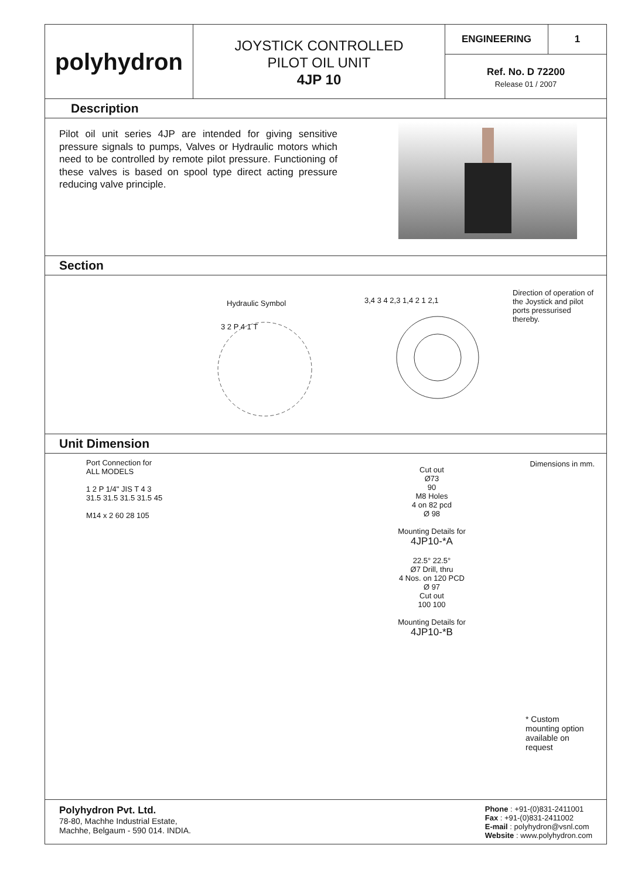polyhydron
JOYSTICK CONTROLLED
PILOT OIL UNIT
4JP 10
ENGINEERING 1
Ref. No. D 72200
Release 01 / 2007
Description
Pilot oil unit series 4JP are intended for giving sensitive pressure signals to pumps, Valves or Hydraulic motors which need to be controlled by remote pilot pressure. Functioning of these valves is based on spool type direct acting pressure reducing valve principle.
Section
Hydraulic Symbol
3 2 P 4 1 T
3,4 3 4 2,3 1,4 2 1 2,1
Direction of operation of the Joystick and pilot ports pressurised thereby.
Unit Dimension
Port Connection for
ALL MODELS
1 2 P 1/4" JIS T 4 3
31.5 31.5 31.5 31.5 45
M14 x 2 60 28 105
Cut out
Ø73
90
M8 Holes
4 on 82 pcd
Ø 98
Mounting Details for
4JP10-*A
22.5° 22.5°
Ø7 Drill, thru
4 Nos. on 120 PCD
Ø 97
Cut out
100 100
Mounting Details for
4JP10-*B
Dimensions in mm.
* Custom mounting option available on request
Polyhydron Pvt. Ltd.
78-80, Machhe Industrial Estate,
Machhe, Belgaum - 590 014. INDIA.
Phone : +91-(0)831-2411001
Fax : +91-(0)831-2411002
E-mail : polyhydron@vsnl.com
Website : www.polyhydron.com